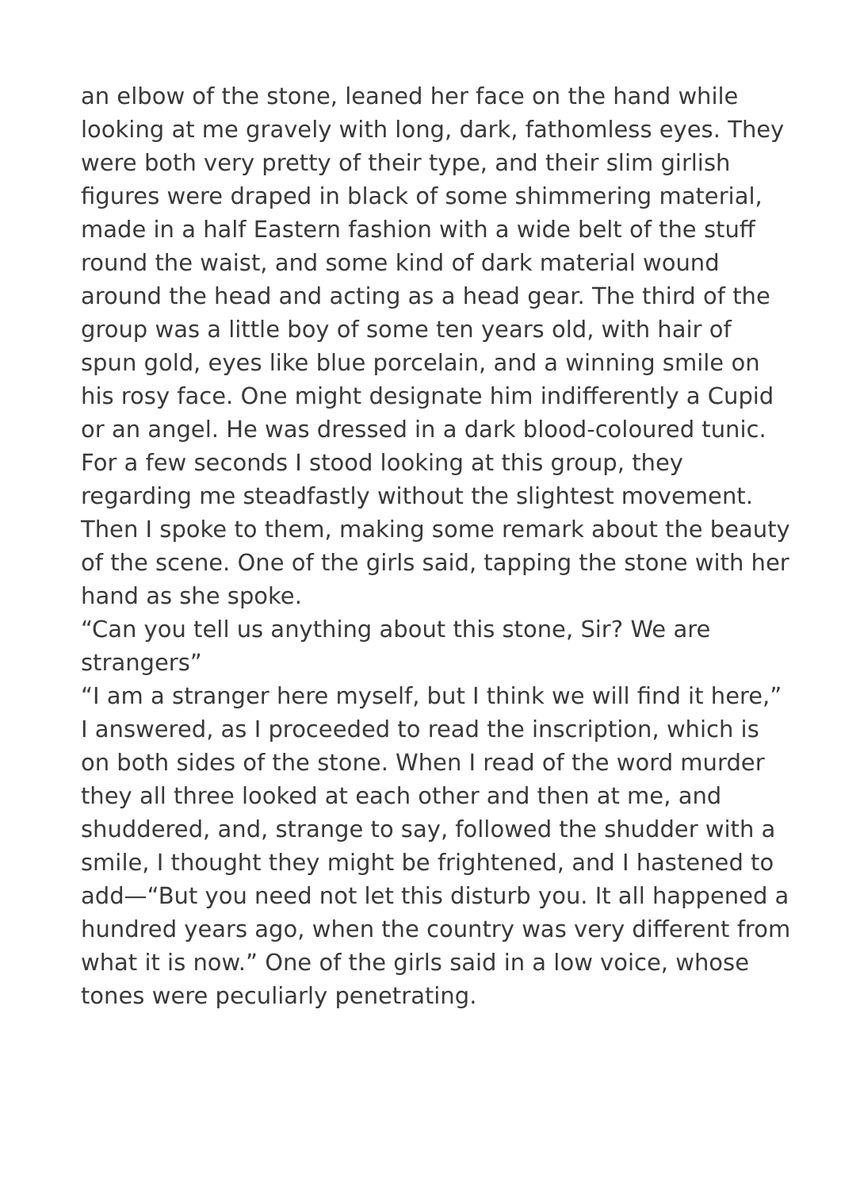an elbow of the stone, leaned her face on the hand while looking at me gravely with long, dark, fathomless eyes. They were both very pretty of their type, and their slim girlish figures were draped in black of some shimmering material, made in a half Eastern fashion with a wide belt of the stuff round the waist, and some kind of dark material wound around the head and acting as a head gear. The third of the group was a little boy of some ten years old, with hair of spun gold, eyes like blue porcelain, and a winning smile on his rosy face. One might designate him indifferently a Cupid or an angel. He was dressed in a dark blood-coloured tunic.
For a few seconds I stood looking at this group, they regarding me steadfastly without the slightest movement. Then I spoke to them, making some remark about the beauty of the scene. One of the girls said, tapping the stone with her hand as she spoke.
“Can you tell us anything about this stone, Sir? We are strangers”
“I am a stranger here myself, but I think we will find it here,” I answered, as I proceeded to read the inscription, which is on both sides of the stone. When I read of the word murder they all three looked at each other and then at me, and shuddered, and, strange to say, followed the shudder with a smile, I thought they might be frightened, and I hastened to add—“But you need not let this disturb you. It all happened a hundred years ago, when the country was very different from what it is now.” One of the girls said in a low voice, whose tones were peculiarly penetrating.